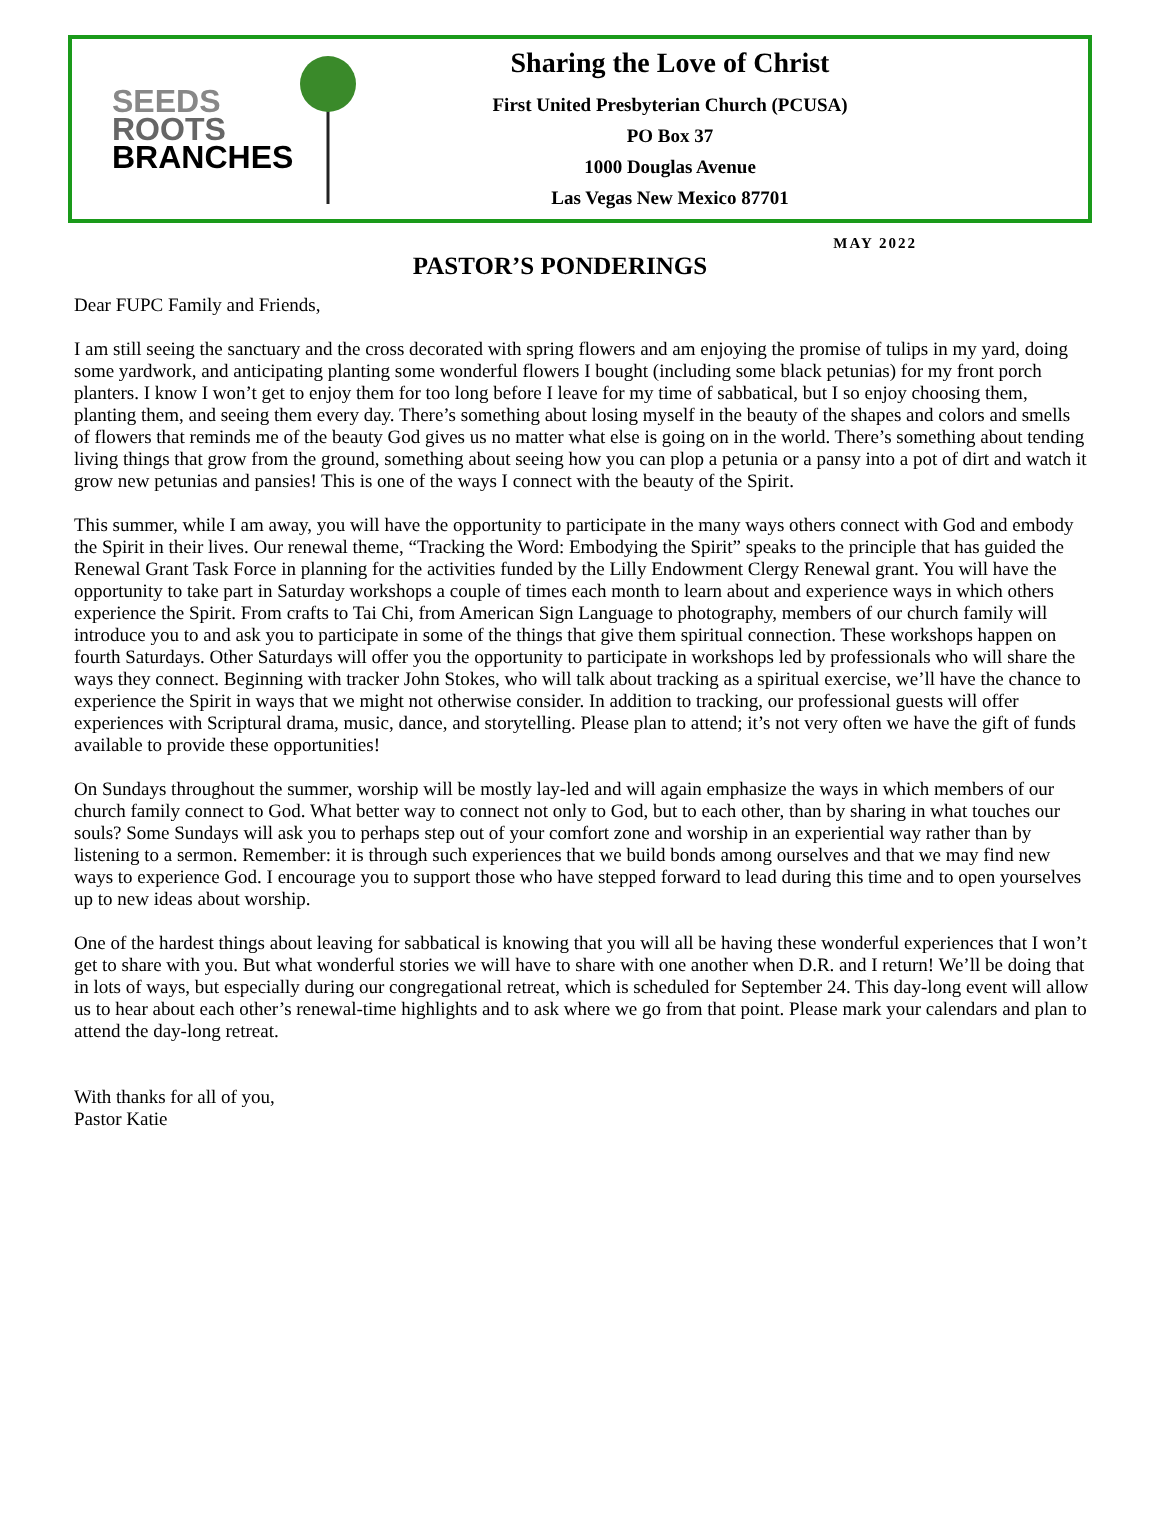SEEDS
ROOTS
BRANCHES
Sharing the Love of Christ
First United Presbyterian Church (PCUSA)
PO Box 37
1000 Douglas Avenue
Las Vegas New Mexico 87701
MAY 2022
PASTOR’S PONDERINGS
Dear FUPC Family and Friends,
I am still seeing the sanctuary and the cross decorated with spring flowers and am enjoying the promise of tulips in my yard, doing some yardwork, and anticipating planting some wonderful flowers I bought (including some black petunias) for my front porch planters. I know I won’t get to enjoy them for too long before I leave for my time of sabbatical, but I so enjoy choosing them, planting them, and seeing them every day. There’s something about losing myself in the beauty of the shapes and colors and smells of flowers that reminds me of the beauty God gives us no matter what else is going on in the world. There’s something about tending living things that grow from the ground, something about seeing how you can plop a petunia or a pansy into a pot of dirt and watch it grow new petunias and pansies! This is one of the ways I connect with the beauty of the Spirit.
This summer, while I am away, you will have the opportunity to participate in the many ways others connect with God and embody the Spirit in their lives. Our renewal theme, “Tracking the Word: Embodying the Spirit” speaks to the principle that has guided the Renewal Grant Task Force in planning for the activities funded by the Lilly Endowment Clergy Renewal grant. You will have the opportunity to take part in Saturday workshops a couple of times each month to learn about and experience ways in which others experience the Spirit. From crafts to Tai Chi, from American Sign Language to photography, members of our church family will introduce you to and ask you to participate in some of the things that give them spiritual connection. These workshops happen on fourth Saturdays. Other Saturdays will offer you the opportunity to participate in workshops led by professionals who will share the ways they connect. Beginning with tracker John Stokes, who will talk about tracking as a spiritual exercise, we’ll have the chance to experience the Spirit in ways that we might not otherwise consider. In addition to tracking, our professional guests will offer experiences with Scriptural drama, music, dance, and storytelling. Please plan to attend; it’s not very often we have the gift of funds available to provide these opportunities!
On Sundays throughout the summer, worship will be mostly lay-led and will again emphasize the ways in which members of our church family connect to God. What better way to connect not only to God, but to each other, than by sharing in what touches our souls? Some Sundays will ask you to perhaps step out of your comfort zone and worship in an experiential way rather than by listening to a sermon. Remember: it is through such experiences that we build bonds among ourselves and that we may find new ways to experience God. I encourage you to support those who have stepped forward to lead during this time and to open yourselves up to new ideas about worship.
One of the hardest things about leaving for sabbatical is knowing that you will all be having these wonderful experiences that I won’t get to share with you. But what wonderful stories we will have to share with one another when D.R. and I return! We’ll be doing that in lots of ways, but especially during our congregational retreat, which is scheduled for September 24. This day-long event will allow us to hear about each other’s renewal-time highlights and to ask where we go from that point. Please mark your calendars and plan to attend the day-long retreat.
With thanks for all of you,
Pastor Katie